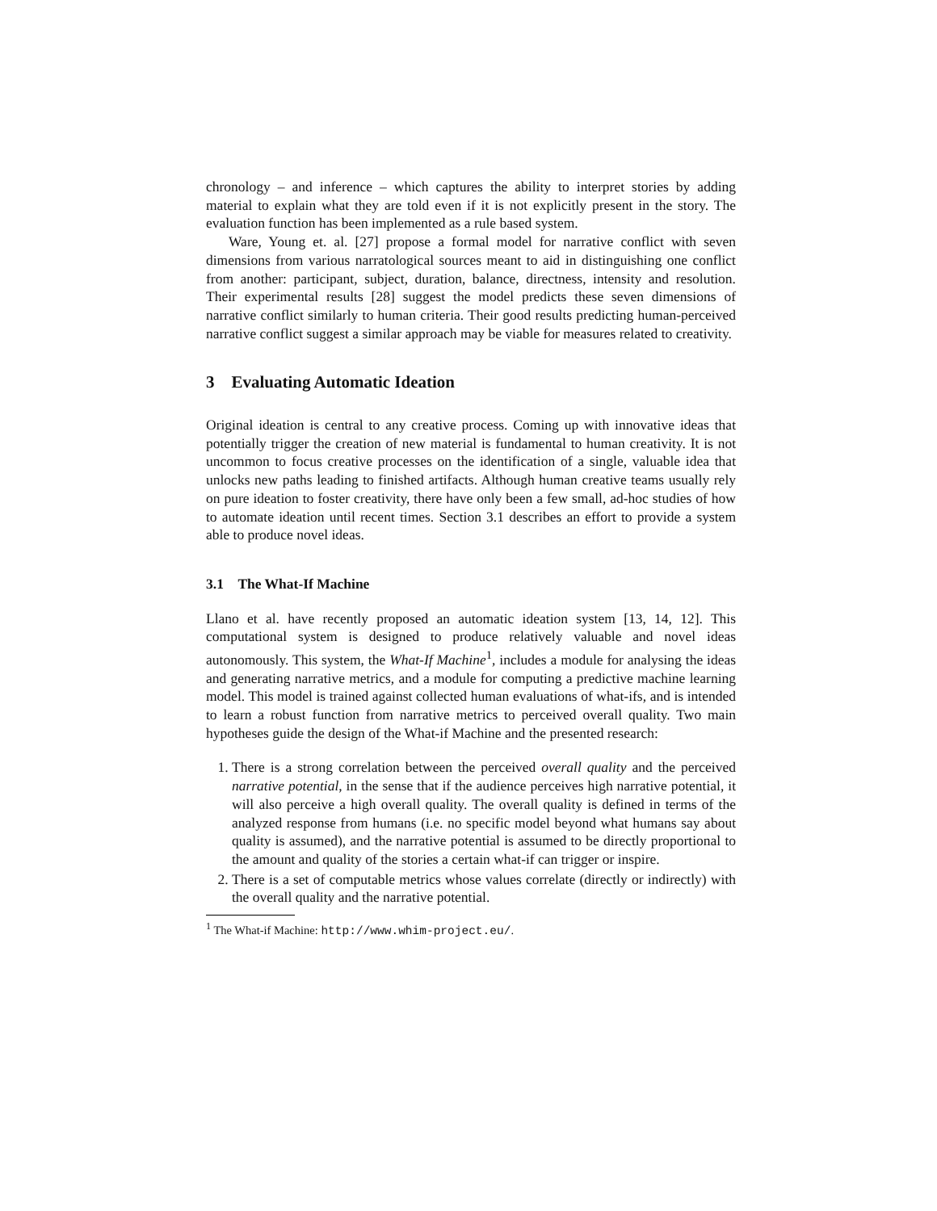chronology – and inference – which captures the ability to interpret stories by adding material to explain what they are told even if it is not explicitly present in the story. The evaluation function has been implemented as a rule based system.
Ware, Young et. al. [27] propose a formal model for narrative conflict with seven dimensions from various narratological sources meant to aid in distinguishing one conflict from another: participant, subject, duration, balance, directness, intensity and resolution. Their experimental results [28] suggest the model predicts these seven dimensions of narrative conflict similarly to human criteria. Their good results predicting human-perceived narrative conflict suggest a similar approach may be viable for measures related to creativity.
3 Evaluating Automatic Ideation
Original ideation is central to any creative process. Coming up with innovative ideas that potentially trigger the creation of new material is fundamental to human creativity. It is not uncommon to focus creative processes on the identification of a single, valuable idea that unlocks new paths leading to finished artifacts. Although human creative teams usually rely on pure ideation to foster creativity, there have only been a few small, ad-hoc studies of how to automate ideation until recent times. Section 3.1 describes an effort to provide a system able to produce novel ideas.
3.1 The What-If Machine
Llano et al. have recently proposed an automatic ideation system [13, 14, 12]. This computational system is designed to produce relatively valuable and novel ideas autonomously. This system, the What-If Machine<sup>1</sup>, includes a module for analysing the ideas and generating narrative metrics, and a module for computing a predictive machine learning model. This model is trained against collected human evaluations of what-ifs, and is intended to learn a robust function from narrative metrics to perceived overall quality. Two main hypotheses guide the design of the What-if Machine and the presented research:
1. There is a strong correlation between the perceived overall quality and the perceived narrative potential, in the sense that if the audience perceives high narrative potential, it will also perceive a high overall quality. The overall quality is defined in terms of the analyzed response from humans (i.e. no specific model beyond what humans say about quality is assumed), and the narrative potential is assumed to be directly proportional to the amount and quality of the stories a certain what-if can trigger or inspire.
2. There is a set of computable metrics whose values correlate (directly or indirectly) with the overall quality and the narrative potential.
<sup>1</sup> The What-if Machine: http://www.whim-project.eu/.